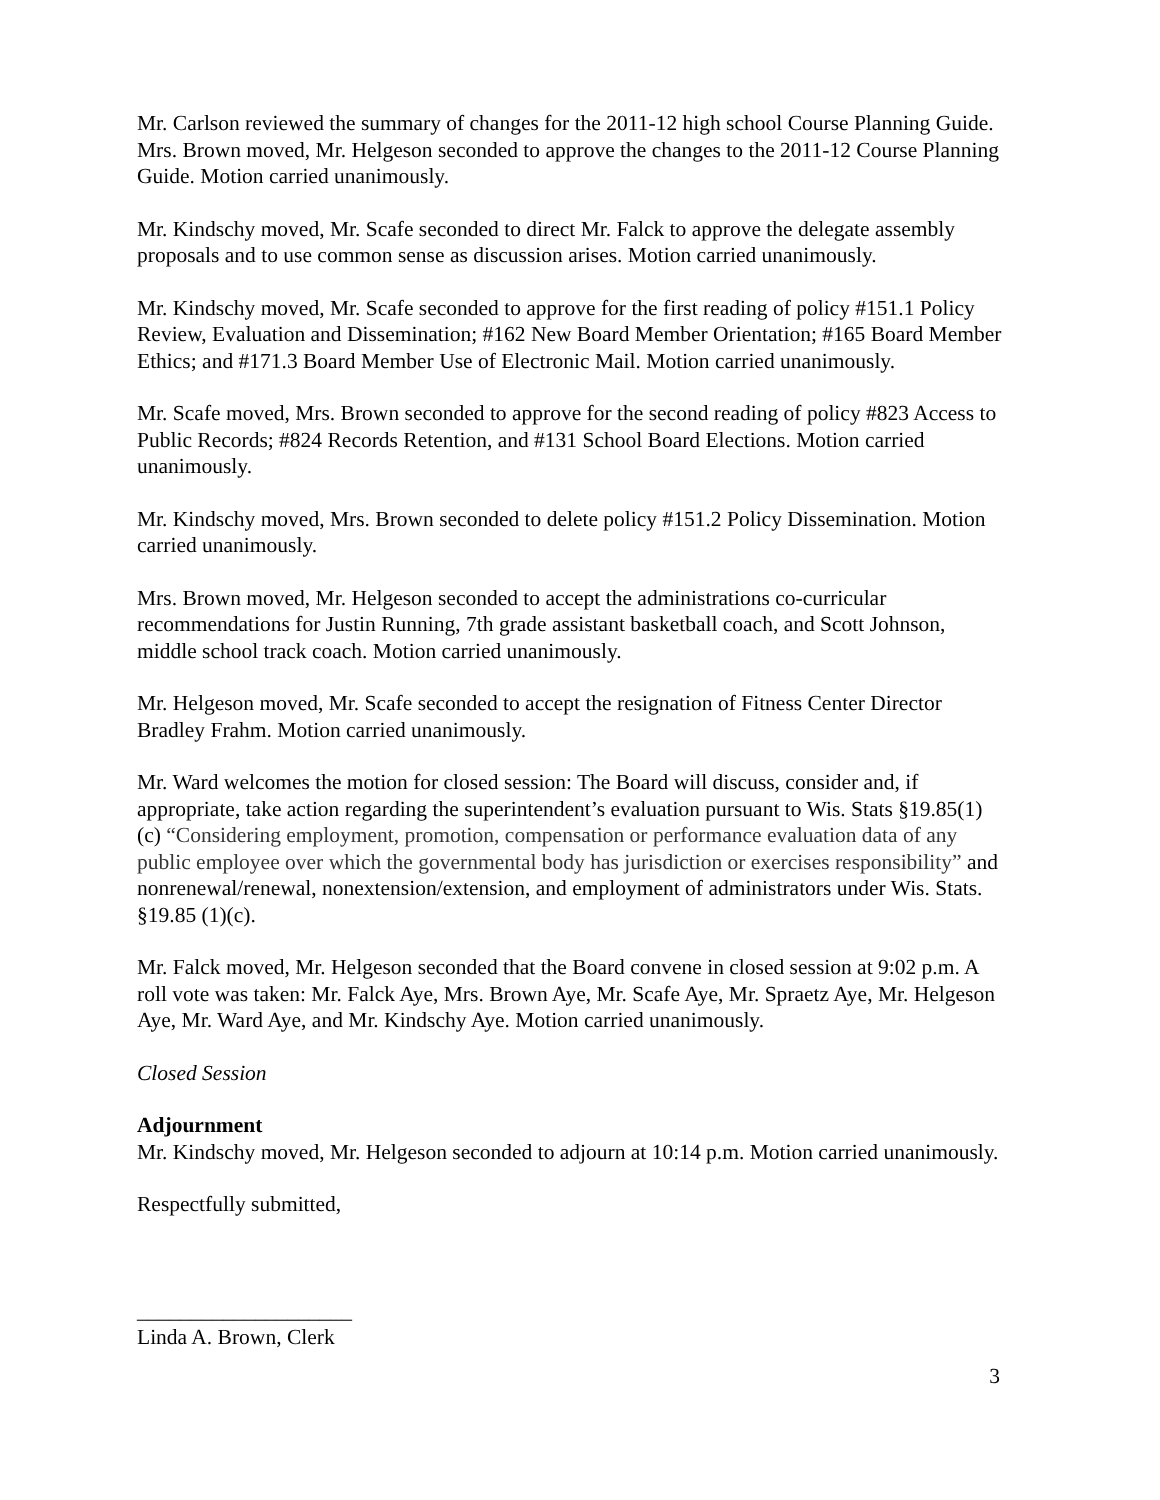Mr. Carlson reviewed the summary of changes for the 2011-12 high school Course Planning Guide. Mrs. Brown moved, Mr. Helgeson seconded to approve the changes to the 2011-12 Course Planning Guide. Motion carried unanimously.
Mr. Kindschy moved, Mr. Scafe seconded to direct Mr. Falck to approve the delegate assembly proposals and to use common sense as discussion arises. Motion carried unanimously.
Mr. Kindschy moved, Mr. Scafe seconded to approve for the first reading of policy #151.1 Policy Review, Evaluation and Dissemination; #162 New Board Member Orientation; #165 Board Member Ethics; and #171.3 Board Member Use of Electronic Mail. Motion carried unanimously.
Mr. Scafe moved, Mrs. Brown seconded to approve for the second reading of policy #823 Access to Public Records; #824 Records Retention, and #131 School Board Elections. Motion carried unanimously.
Mr. Kindschy moved, Mrs. Brown seconded to delete policy #151.2 Policy Dissemination. Motion carried unanimously.
Mrs. Brown moved, Mr. Helgeson seconded to accept the administrations co-curricular recommendations for Justin Running, 7th grade assistant basketball coach, and Scott Johnson, middle school track coach. Motion carried unanimously.
Mr. Helgeson moved, Mr. Scafe seconded to accept the resignation of Fitness Center Director Bradley Frahm. Motion carried unanimously.
Mr. Ward welcomes the motion for closed session: The Board will discuss, consider and, if appropriate, take action regarding the superintendent’s evaluation pursuant to Wis. Stats §19.85(1) (c) “Considering employment, promotion, compensation or performance evaluation data of any public employee over which the governmental body has jurisdiction or exercises responsibility” and nonrenewal/renewal, nonextension/extension, and employment of administrators under Wis. Stats. §19.85 (1)(c).
Mr. Falck moved, Mr. Helgeson seconded that the Board convene in closed session at 9:02 p.m. A roll vote was taken: Mr. Falck Aye, Mrs. Brown Aye, Mr. Scafe Aye, Mr. Spraetz Aye, Mr. Helgeson Aye, Mr. Ward Aye, and Mr. Kindschy Aye. Motion carried unanimously.
Closed Session
Adjournment
Mr. Kindschy moved, Mr. Helgeson seconded to adjourn at 10:14 p.m. Motion carried unanimously.
Respectfully submitted,
____________________
Linda A. Brown, Clerk
3